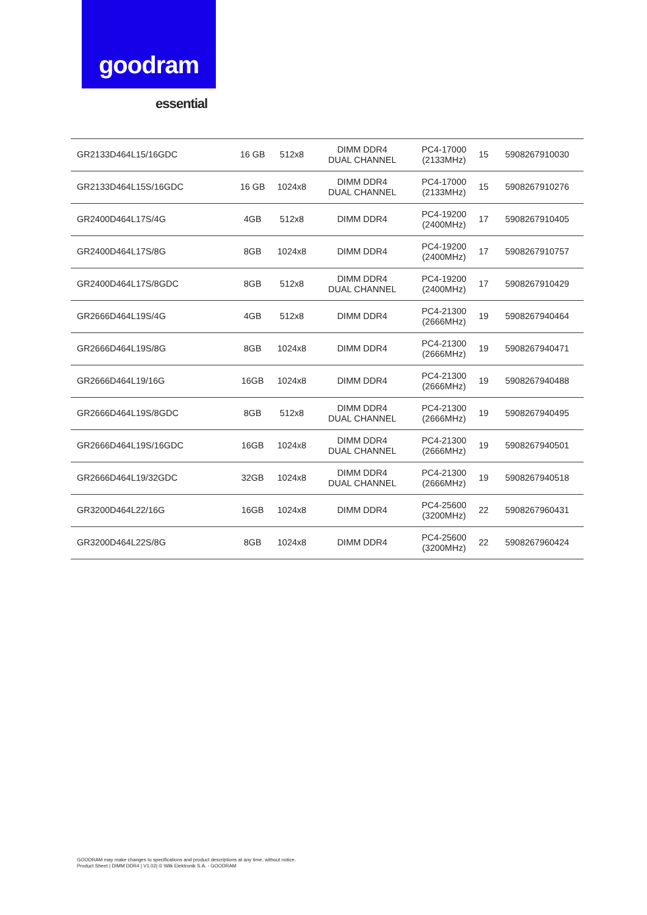goodram
essential
| GR2133D464L15/16GDC | 16 GB | 512x8 | DIMM DDR4 DUAL CHANNEL | PC4-17000 (2133MHz) | 15 | 5908267910030 |
| GR2133D464L15S/16GDC | 16 GB | 1024x8 | DIMM DDR4 DUAL CHANNEL | PC4-17000 (2133MHz) | 15 | 5908267910276 |
| GR2400D464L17S/4G | 4GB | 512x8 | DIMM DDR4 | PC4-19200 (2400MHz) | 17 | 5908267910405 |
| GR2400D464L17S/8G | 8GB | 1024x8 | DIMM DDR4 | PC4-19200 (2400MHz) | 17 | 5908267910757 |
| GR2400D464L17S/8GDC | 8GB | 512x8 | DIMM DDR4 DUAL CHANNEL | PC4-19200 (2400MHz) | 17 | 5908267910429 |
| GR2666D464L19S/4G | 4GB | 512x8 | DIMM DDR4 | PC4-21300 (2666MHz) | 19 | 5908267940464 |
| GR2666D464L19S/8G | 8GB | 1024x8 | DIMM DDR4 | PC4-21300 (2666MHz) | 19 | 5908267940471 |
| GR2666D464L19/16G | 16GB | 1024x8 | DIMM DDR4 | PC4-21300 (2666MHz) | 19 | 5908267940488 |
| GR2666D464L19S/8GDC | 8GB | 512x8 | DIMM DDR4 DUAL CHANNEL | PC4-21300 (2666MHz) | 19 | 5908267940495 |
| GR2666D464L19S/16GDC | 16GB | 1024x8 | DIMM DDR4 DUAL CHANNEL | PC4-21300 (2666MHz) | 19 | 5908267940501 |
| GR2666D464L19/32GDC | 32GB | 1024x8 | DIMM DDR4 DUAL CHANNEL | PC4-21300 (2666MHz) | 19 | 5908267940518 |
| GR3200D464L22/16G | 16GB | 1024x8 | DIMM DDR4 | PC4-25600 (3200MHz) | 22 | 5908267960431 |
| GR3200D464L22S/8G | 8GB | 1024x8 | DIMM DDR4 | PC4-25600 (3200MHz) | 22 | 5908267960424 |
GOODRAM may make changes to specifications and product descriptions at any time, without notice.
Product Sheet | DIMM DDR4 | V1.02| © Wilk Elektronik S.A. - GOODRAM